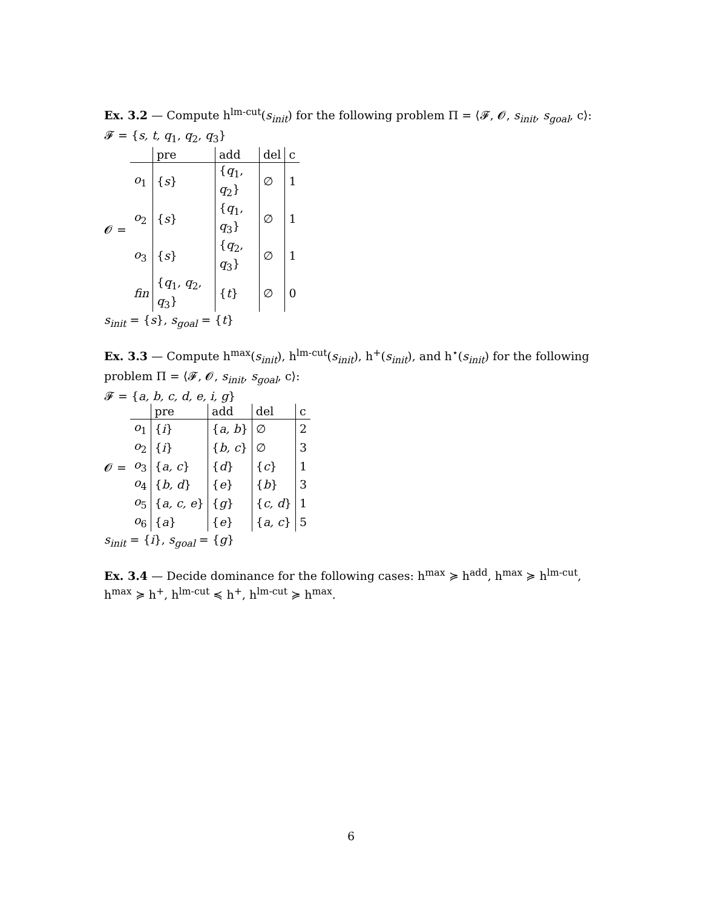Ex. 3.2 — Compute h<sup>lm-cut</sup>(s<sub>init</sub>) for the following problem Π = ⟨𝓕, 𝓞, s<sub>init</sub>, s<sub>goal</sub>, c⟩:
𝓕 = {s, t, q<sub>1</sub>, q<sub>2</sub>, q<sub>3</sub>}
𝓞 =
| | pre | add | del | c |
| o<sub>1</sub> | { s } | { q<sub>1</sub>, q<sub>2</sub>} | ∅ | 1 |
| o<sub>2</sub> | { s } | { q<sub>1</sub>, q<sub>3</sub>} | ∅ | 1 |
| o<sub>3</sub> | { s } | { q<sub>2</sub>, q<sub>3</sub>} | ∅ | 1 |
| fin | { q<sub>1</sub>, q<sub>2</sub>, q<sub>3</sub>} | { t } | ∅ | 0 |
s<sub>init</sub> = {s}, s<sub>goal</sub> = {t}
Ex. 3.3 — Compute h<sup>max</sup>(s<sub>init</sub>), h<sup>lm-cut</sup>(s<sub>init</sub>), h<sup>+</sup>(s<sub>init</sub>), and h<sup>⋆</sup>(s<sub>init</sub>) for the following problem Π = ⟨𝓕, 𝓞, s<sub>init</sub>, s<sub>goal</sub>, c⟩:
𝓕 = {a, b, c, d, e, i, g}
𝓞 =
| | pre | add | del | c |
| o<sub>1</sub> | { i } | { a, b } | ∅ | 2 |
| o<sub>2</sub> | { i } | { b, c } | ∅ | 3 |
| o<sub>3</sub> | { a, c } | { d } | { c } | 1 |
| o<sub>4</sub> | { b, d } | { e } | { b } | 3 |
| o<sub>5</sub> | { a, c, e } | { g } | { c, d } | 1 |
| o<sub>6</sub> | { a } | { e } | { a, c } | 5 |
s<sub>init</sub> = {i}, s<sub>goal</sub> = {g}
Ex. 3.4 — Decide dominance for the following cases: h<sup>max</sup> ≽ h<sup>add</sup>, h<sup>max</sup> ≽ h<sup>lm-cut</sup>, h<sup>max</sup> ≽ h<sup>+</sup>, h<sup>lm-cut</sup> ≼ h<sup>+</sup>, h<sup>lm-cut</sup> ≽ h<sup>max</sup>.
6